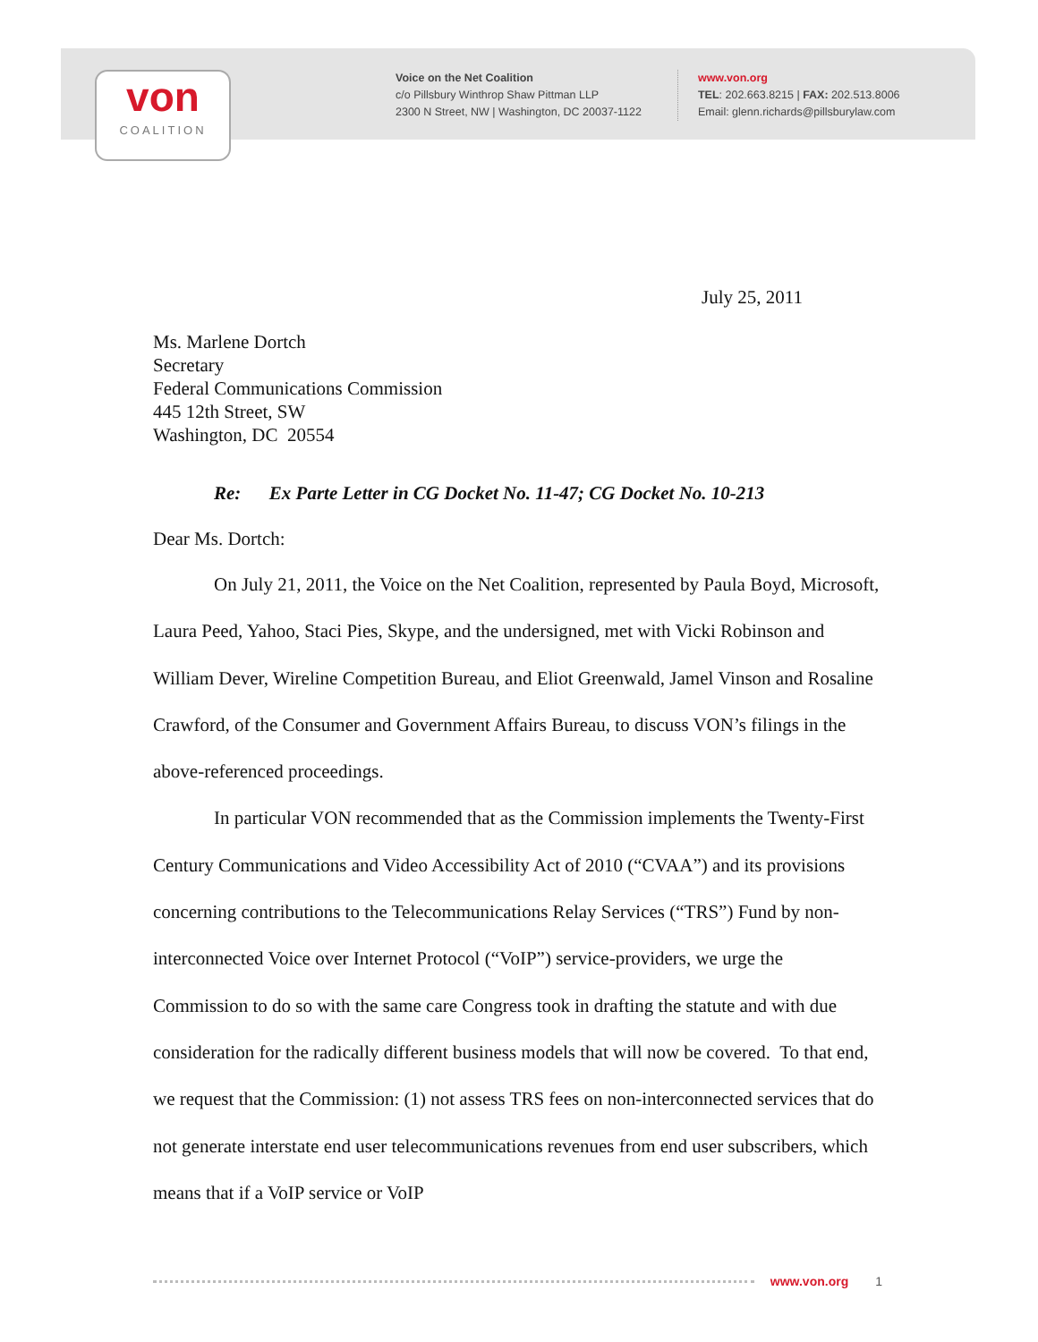von
COALITION
Voice on the Net Coalition
c/o Pillsbury Winthrop Shaw Pittman LLP
2300 N Street, NW | Washington, DC 20037-1122
www.von.org
TEL: 202.663.8215 | FAX: 202.513.8006
Email: glenn.richards@pillsburylaw.com
July 25, 2011
Ms. Marlene Dortch
Secretary
Federal Communications Commission
445 12th Street, SW
Washington, DC 20554
Re: Ex Parte Letter in CG Docket No. 11-47; CG Docket No. 10-213
Dear Ms. Dortch:
On July 21, 2011, the Voice on the Net Coalition, represented by Paula Boyd, Microsoft, Laura Peed, Yahoo, Staci Pies, Skype, and the undersigned, met with Vicki Robinson and William Dever, Wireline Competition Bureau, and Eliot Greenwald, Jamel Vinson and Rosaline Crawford, of the Consumer and Government Affairs Bureau, to discuss VON’s filings in the above-referenced proceedings.
In particular VON recommended that as the Commission implements the Twenty-First Century Communications and Video Accessibility Act of 2010 (“CVAA”) and its provisions concerning contributions to the Telecommunications Relay Services (“TRS”) Fund by non-interconnected Voice over Internet Protocol (“VoIP”) service-providers, we urge the Commission to do so with the same care Congress took in drafting the statute and with due consideration for the radically different business models that will now be covered. To that end, we request that the Commission: (1) not assess TRS fees on non-interconnected services that do not generate interstate end user telecommunications revenues from end user subscribers, which means that if a VoIP service or VoIP
www.von.org 1